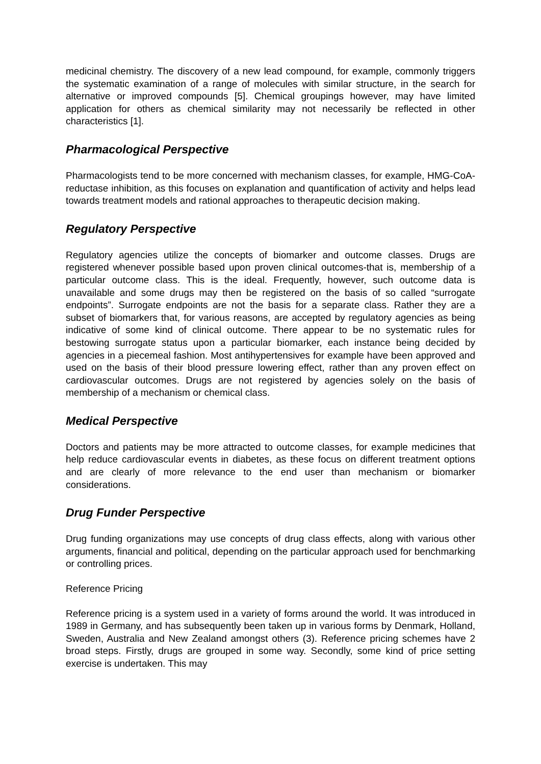medicinal chemistry. The discovery of a new lead compound, for example, commonly triggers the systematic examination of a range of molecules with similar structure, in the search for alternative or improved compounds [5]. Chemical groupings however, may have limited application for others as chemical similarity may not necessarily be reflected in other characteristics [1].
Pharmacological Perspective
Pharmacologists tend to be more concerned with mechanism classes, for example, HMG-CoA-reductase inhibition, as this focuses on explanation and quantification of activity and helps lead towards treatment models and rational approaches to therapeutic decision making.
Regulatory Perspective
Regulatory agencies utilize the concepts of biomarker and outcome classes. Drugs are registered whenever possible based upon proven clinical outcomes-that is, membership of a particular outcome class. This is the ideal. Frequently, however, such outcome data is unavailable and some drugs may then be registered on the basis of so called “surrogate endpoints”. Surrogate endpoints are not the basis for a separate class. Rather they are a subset of biomarkers that, for various reasons, are accepted by regulatory agencies as being indicative of some kind of clinical outcome. There appear to be no systematic rules for bestowing surrogate status upon a particular biomarker, each instance being decided by agencies in a piecemeal fashion. Most antihypertensives for example have been approved and used on the basis of their blood pressure lowering effect, rather than any proven effect on cardiovascular outcomes. Drugs are not registered by agencies solely on the basis of membership of a mechanism or chemical class.
Medical Perspective
Doctors and patients may be more attracted to outcome classes, for example medicines that help reduce cardiovascular events in diabetes, as these focus on different treatment options and are clearly of more relevance to the end user than mechanism or biomarker considerations.
Drug Funder Perspective
Drug funding organizations may use concepts of drug class effects, along with various other arguments, financial and political, depending on the particular approach used for benchmarking or controlling prices.
Reference Pricing
Reference pricing is a system used in a variety of forms around the world. It was introduced in 1989 in Germany, and has subsequently been taken up in various forms by Denmark, Holland, Sweden, Australia and New Zealand amongst others (3). Reference pricing schemes have 2 broad steps. Firstly, drugs are grouped in some way. Secondly, some kind of price setting exercise is undertaken. This may